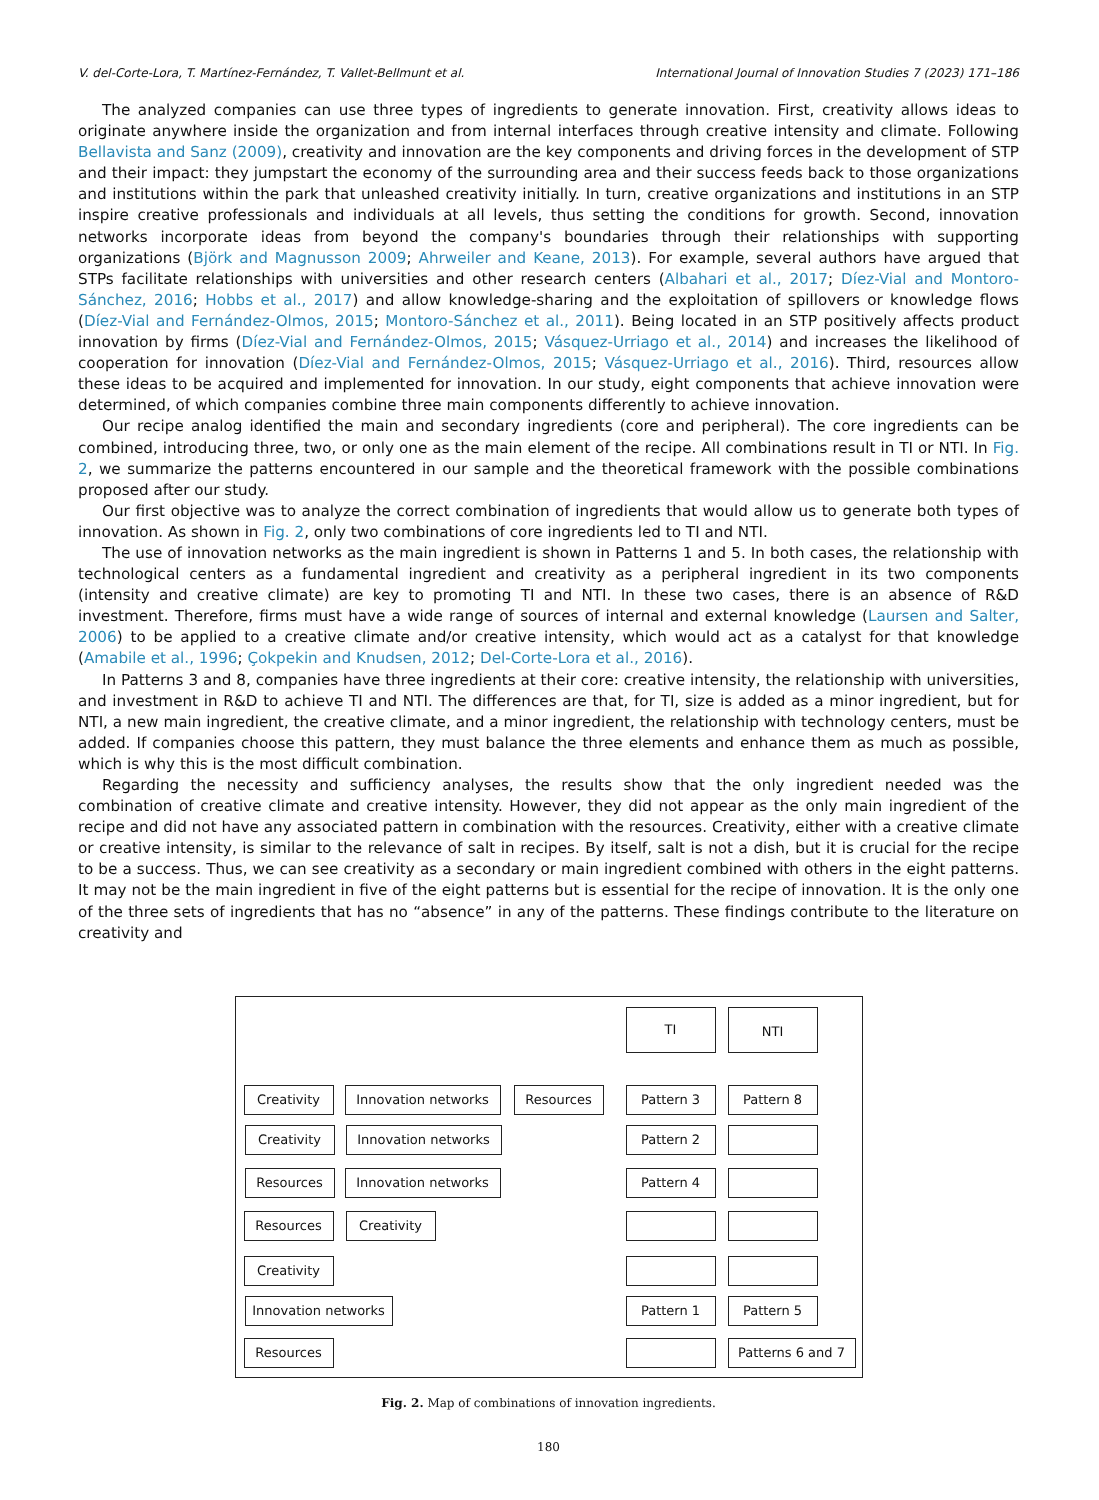V. del-Corte-Lora, T. Martínez-Fernández, T. Vallet-Bellmunt et al. International Journal of Innovation Studies 7 (2023) 171–186
The analyzed companies can use three types of ingredients to generate innovation. First, creativity allows ideas to originate anywhere inside the organization and from internal interfaces through creative intensity and climate. Following Bellavista and Sanz (2009), creativity and innovation are the key components and driving forces in the development of STP and their impact: they jumpstart the economy of the surrounding area and their success feeds back to those organizations and institutions within the park that unleashed creativity initially. In turn, creative organizations and institutions in an STP inspire creative professionals and individuals at all levels, thus setting the conditions for growth. Second, innovation networks incorporate ideas from beyond the company's boundaries through their relationships with supporting organizations (Björk and Magnusson 2009; Ahrweiler and Keane, 2013). For example, several authors have argued that STPs facilitate relationships with universities and other research centers (Albahari et al., 2017; Díez-Vial and Montoro-Sánchez, 2016; Hobbs et al., 2017) and allow knowledge-sharing and the exploitation of spillovers or knowledge flows (Díez-Vial and Fernández-Olmos, 2015; Montoro-Sánchez et al., 2011). Being located in an STP positively affects product innovation by firms (Díez-Vial and Fernández-Olmos, 2015; Vásquez-Urriago et al., 2014) and increases the likelihood of cooperation for innovation (Díez-Vial and Fernández-Olmos, 2015; Vásquez-Urriago et al., 2016). Third, resources allow these ideas to be acquired and implemented for innovation. In our study, eight components that achieve innovation were determined, of which companies combine three main components differently to achieve innovation.
Our recipe analog identified the main and secondary ingredients (core and peripheral). The core ingredients can be combined, introducing three, two, or only one as the main element of the recipe. All combinations result in TI or NTI. In Fig. 2, we summarize the patterns encountered in our sample and the theoretical framework with the possible combinations proposed after our study.
Our first objective was to analyze the correct combination of ingredients that would allow us to generate both types of innovation. As shown in Fig. 2, only two combinations of core ingredients led to TI and NTI.
The use of innovation networks as the main ingredient is shown in Patterns 1 and 5. In both cases, the relationship with technological centers as a fundamental ingredient and creativity as a peripheral ingredient in its two components (intensity and creative climate) are key to promoting TI and NTI. In these two cases, there is an absence of R&D investment. Therefore, firms must have a wide range of sources of internal and external knowledge (Laursen and Salter, 2006) to be applied to a creative climate and/or creative intensity, which would act as a catalyst for that knowledge (Amabile et al., 1996; Çokpekin and Knudsen, 2012; Del-Corte-Lora et al., 2016).
In Patterns 3 and 8, companies have three ingredients at their core: creative intensity, the relationship with universities, and investment in R&D to achieve TI and NTI. The differences are that, for TI, size is added as a minor ingredient, but for NTI, a new main ingredient, the creative climate, and a minor ingredient, the relationship with technology centers, must be added. If companies choose this pattern, they must balance the three elements and enhance them as much as possible, which is why this is the most difficult combination.
Regarding the necessity and sufficiency analyses, the results show that the only ingredient needed was the combination of creative climate and creative intensity. However, they did not appear as the only main ingredient of the recipe and did not have any associated pattern in combination with the resources. Creativity, either with a creative climate or creative intensity, is similar to the relevance of salt in recipes. By itself, salt is not a dish, but it is crucial for the recipe to be a success. Thus, we can see creativity as a secondary or main ingredient combined with others in the eight patterns. It may not be the main ingredient in five of the eight patterns but is essential for the recipe of innovation. It is the only one of the three sets of ingredients that has no “absence” in any of the patterns. These findings contribute to the literature on creativity and
TI NTI
Creativity Innovation networks Resources Pattern 3 Pattern 8
Creativity Innovation networks Pattern 2
Resources Innovation networks Pattern 4
Resources Creativity
Creativity
Innovation networks
Pattern 1 Pattern 5
Resources Patterns 6 and 7
Fig. 2. Map of combinations of innovation ingredients.
180